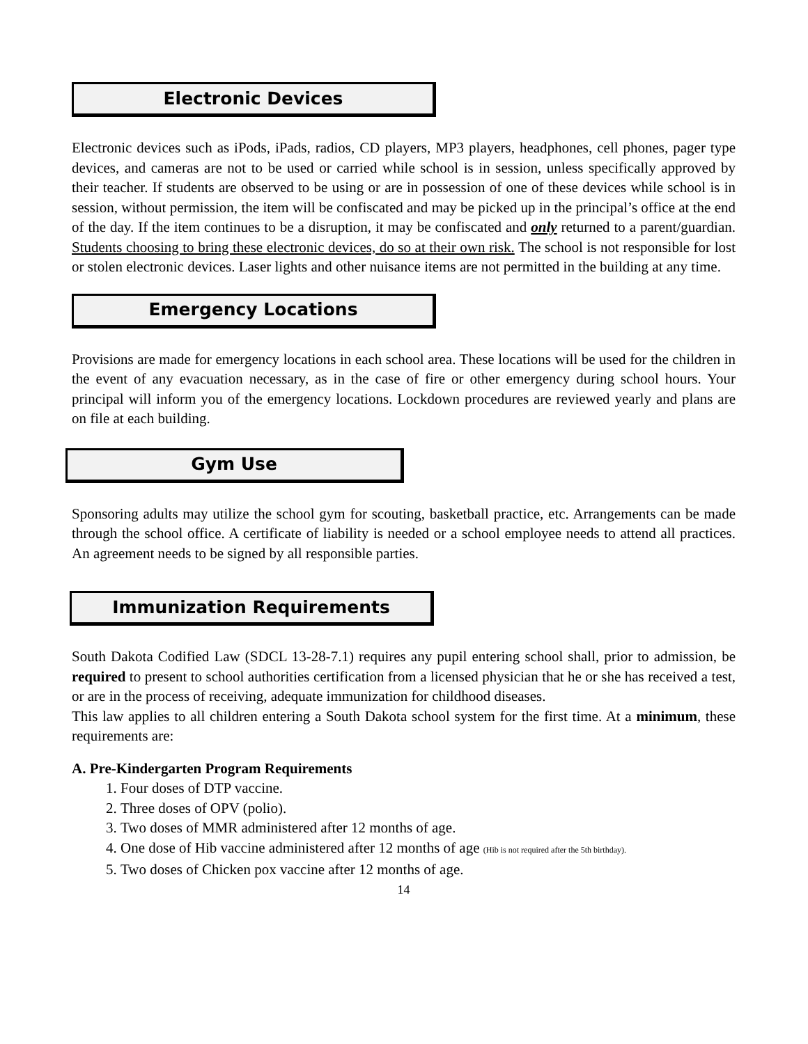Electronic Devices
Electronic devices such as iPods, iPads, radios, CD players, MP3 players, headphones, cell phones, pager type devices, and cameras are not to be used or carried while school is in session, unless specifically approved by their teacher. If students are observed to be using or are in possession of one of these devices while school is in session, without permission, the item will be confiscated and may be picked up in the principal’s office at the end of the day. If the item continues to be a disruption, it may be confiscated and only returned to a parent/guardian. Students choosing to bring these electronic devices, do so at their own risk. The school is not responsible for lost or stolen electronic devices. Laser lights and other nuisance items are not permitted in the building at any time.
Emergency Locations
Provisions are made for emergency locations in each school area. These locations will be used for the children in the event of any evacuation necessary, as in the case of fire or other emergency during school hours. Your principal will inform you of the emergency locations. Lockdown procedures are reviewed yearly and plans are on file at each building.
Gym Use
Sponsoring adults may utilize the school gym for scouting, basketball practice, etc. Arrangements can be made through the school office. A certificate of liability is needed or a school employee needs to attend all practices. An agreement needs to be signed by all responsible parties.
Immunization Requirements
South Dakota Codified Law (SDCL 13-28-7.1) requires any pupil entering school shall, prior to admission, be required to present to school authorities certification from a licensed physician that he or she has received a test, or are in the process of receiving, adequate immunization for childhood diseases.
This law applies to all children entering a South Dakota school system for the first time. At a minimum, these requirements are:
A. Pre-Kindergarten Program Requirements
1. Four doses of DTP vaccine.
2. Three doses of OPV (polio).
3. Two doses of MMR administered after 12 months of age.
4. One dose of Hib vaccine administered after 12 months of age (Hib is not required after the 5th birthday).
5. Two doses of Chicken pox vaccine after 12 months of age.
14